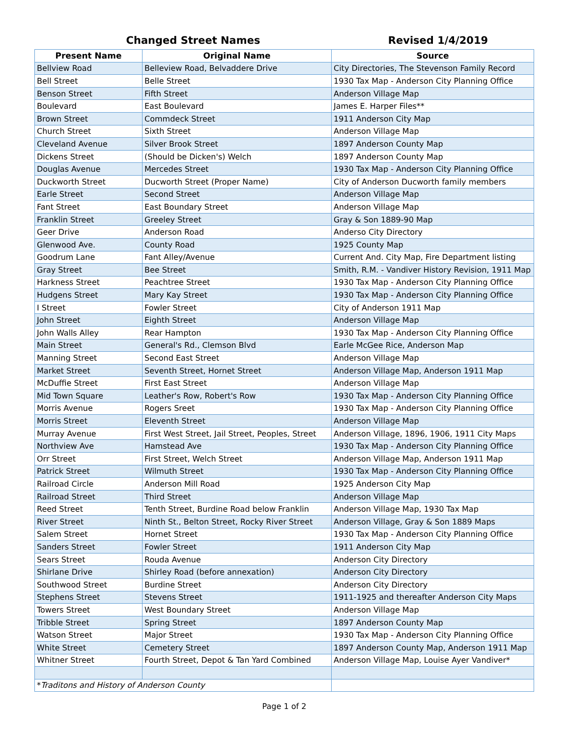Changed Street Names Revised 1/4/2019
| Present Name | Original Name | Source |
| --- | --- | --- |
| Bellview Road | Belleview Road, Belvaddere Drive | City Directories, The Stevenson Family Record |
| Bell Street | Belle Street | 1930 Tax Map - Anderson City Planning Office |
| Benson Street | Fifth Street | Anderson Village Map |
| Boulevard | East Boulevard | James E. Harper Files** |
| Brown Street | Commdeck Street | 1911 Anderson City Map |
| Church Street | Sixth Street | Anderson Village Map |
| Cleveland Avenue | Silver Brook Street | 1897 Anderson County Map |
| Dickens Street | (Should be Dicken's) Welch | 1897 Anderson County Map |
| Douglas Avenue | Mercedes Street | 1930 Tax Map - Anderson City Planning Office |
| Duckworth Street | Ducworth Street (Proper Name) | City of Anderson Ducworth family members |
| Earle Street | Second Street | Anderson Village Map |
| Fant Street | East Boundary Street | Anderson Village Map |
| Franklin Street | Greeley Street | Gray & Son 1889-90 Map |
| Geer Drive | Anderson Road | Anderso City Directory |
| Glenwood Ave. | County Road | 1925 County Map |
| Goodrum Lane | Fant Alley/Avenue | Current And. City Map, Fire Department listing |
| Gray Street | Bee Street | Smith, R.M. - Vandiver History Revision, 1911 Map |
| Harkness Street | Peachtree Street | 1930 Tax Map - Anderson City Planning Office |
| Hudgens Street | Mary Kay Street | 1930 Tax Map - Anderson City Planning Office |
| I Street | Fowler Street | City of Anderson 1911 Map |
| John Street | Eighth Street | Anderson Village Map |
| John Walls Alley | Rear Hampton | 1930 Tax Map - Anderson City Planning Office |
| Main Street | General's Rd., Clemson Blvd | Earle McGee Rice, Anderson Map |
| Manning Street | Second East Street | Anderson Village Map |
| Market Street | Seventh Street, Hornet Street | Anderson Village Map, Anderson 1911 Map |
| McDuffie Street | First East Street | Anderson Village Map |
| Mid Town Square | Leather's Row, Robert's Row | 1930 Tax Map - Anderson City Planning Office |
| Morris Avenue | Rogers Sreet | 1930 Tax Map - Anderson City Planning Office |
| Morris Street | Eleventh Street | Anderson Village Map |
| Murray Avenue | First West Street, Jail Street, Peoples, Street | Anderson Village, 1896, 1906, 1911 City Maps |
| Northview Ave | Hamstead Ave | 1930 Tax Map - Anderson City Planning Office |
| Orr Street | First Street, Welch Street | Anderson Village Map, Anderson 1911 Map |
| Patrick Street | Wilmuth Street | 1930 Tax Map - Anderson City Planning Office |
| Railroad Circle | Anderson Mill Road | 1925 Anderson City Map |
| Railroad Street | Third Street | Anderson Village Map |
| Reed Street | Tenth Street, Burdine Road below Franklin | Anderson Village Map, 1930 Tax Map |
| River Street | Ninth St., Belton Street, Rocky River Street | Anderson Village, Gray & Son 1889 Maps |
| Salem Street | Hornet Street | 1930 Tax Map - Anderson City Planning Office |
| Sanders Street | Fowler Street | 1911 Anderson City Map |
| Sears Street | Rouda Avenue | Anderson City Directory |
| Shirlane Drive | Shirley Road (before annexation) | Anderson City Directory |
| Southwood Street | Burdine Street | Anderson City Directory |
| Stephens Street | Stevens Street | 1911-1925 and thereafter Anderson City Maps |
| Towers Street | West Boundary Street | Anderson Village Map |
| Tribble Street | Spring Street | 1897 Anderson County Map |
| Watson Street | Major Street | 1930 Tax Map - Anderson City Planning Office |
| White Street | Cemetery Street | 1897 Anderson County Map, Anderson 1911 Map |
| Whitner Street | Fourth Street, Depot & Tan Yard Combined | Anderson Village Map, Louise Ayer Vandiver* |
| * Traditons and History of Anderson County | | |
Page 1 of 2